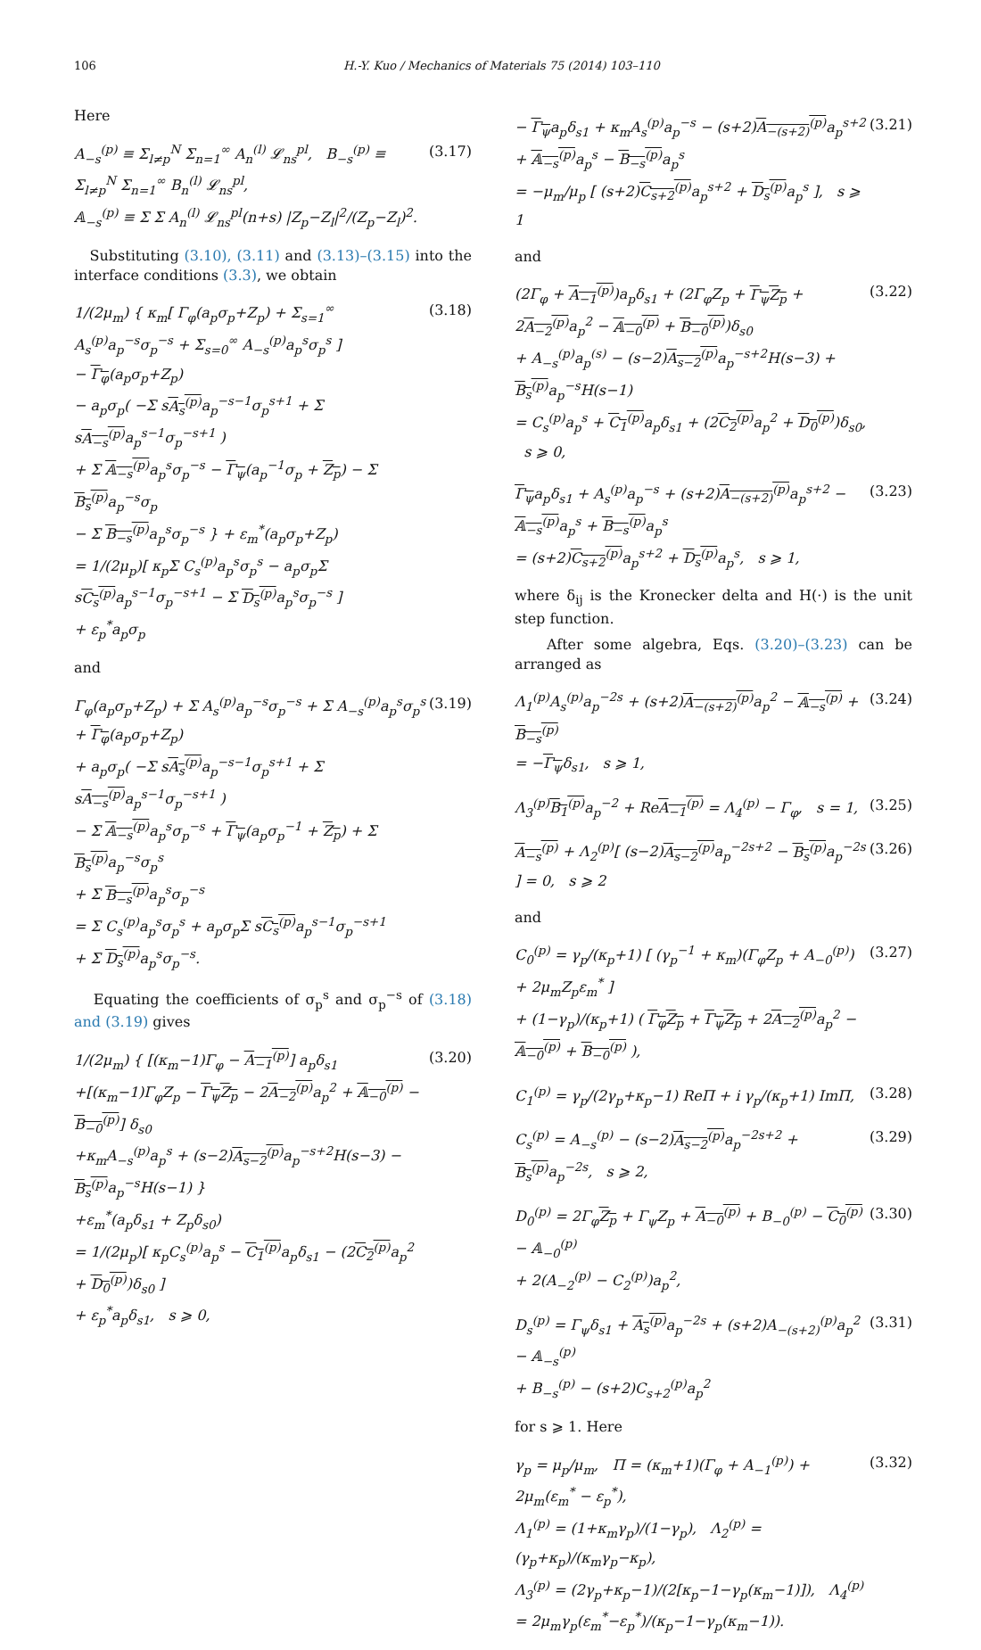106 H.-Y. Kuo / Mechanics of Materials 75 (2014) 103–110
Here
A<sub>−s</sub><sup>(p)</sup> ≡ Σ<sub>l≠p</sub><sup>N</sup> Σ<sub>n=1</sub><sup>∞</sup> A<sub>n</sub><sup>(l)</sup> 𝓛<sub>ns</sub><sup>pl</sup>, B<sub>−s</sub><sup>(p)</sup> ≡ Σ<sub>l≠p</sub><sup>N</sup> Σ<sub>n=1</sub><sup>∞</sup> B<sub>n</sub><sup>(l)</sup> 𝓛<sub>ns</sub><sup>pl</sup>,
𝔸<sub>−s</sub><sup>(p)</sup> ≡ Σ Σ A<sub>n</sub><sup>(l)</sup> 𝓛<sub>ns</sub><sup>pl</sup>(n+s) |Z<sub>p</sub>−Z<sub>l</sub>|<sup>2</sup>/(Z<sub>p</sub>−Z<sub>l</sub>)<sup>2</sup>.
(3.17)
Substituting (3.10), (3.11) and (3.13)–(3.15) into the interface conditions (3.3), we obtain
1/(2μ<sub>m</sub>) { κ<sub>m</sub>[ Γ<sub>φ</sub>(a<sub>p</sub>σ<sub>p</sub>+Z<sub>p</sub>) + Σ<sub>s=1</sub><sup>∞</sup> A<sub>s</sub><sup>(p)</sup>a<sub>p</sub><sup>−s</sup>σ<sub>p</sub><sup>−s</sup> + Σ<sub>s=0</sub><sup>∞</sup> A<sub>−s</sub><sup>(p)</sup>a<sub>p</sub><sup>s</sup>σ<sub>p</sub><sup>s</sup> ]
− Γ<sub>φ</sub>(a<sub>p</sub>σ<sub>p</sub>+Z<sub>p</sub>)
− a<sub>p</sub>σ<sub>p</sub>( −Σ sA<sub>s</sub><sup>(p)</sup> a<sub>p</sub><sup>−s−1</sup>σ<sub>p</sub><sup>s+1</sup> + Σ sA<sub>−s</sub><sup>(p)</sup> a<sub>p</sub><sup>s−1</sup>σ<sub>p</sub><sup>−s+1</sup> )
+ Σ 𝔸<sub>−s</sub><sup>(p)</sup> a<sub>p</sub><sup>s</sup>σ<sub>p</sub><sup>−s</sup> − Γ<sub>ψ</sub>(a<sub>p</sub><sup>−1</sup>σ<sub>p</sub> + Z<sub>p</sub>) − Σ B<sub>s</sub><sup>(p)</sup> a<sub>p</sub><sup>−s</sup>σ<sub>p</sub>
− Σ B<sub>−s</sub><sup>(p)</sup> a<sub>p</sub><sup>s</sup>σ<sub>p</sub><sup>−s</sup> } + ε<sub>m</sub><sup>*</sup>(a<sub>p</sub>σ<sub>p</sub>+Z<sub>p</sub>)
= 1/(2μ<sub>p</sub>)[ κ<sub>p</sub>Σ C<sub>s</sub><sup>(p)</sup>a<sub>p</sub><sup>s</sup>σ<sub>p</sub><sup>s</sup> − a<sub>p</sub>σ<sub>p</sub>Σ sC<sub>s</sub><sup>(p)</sup> a<sub>p</sub><sup>s−1</sup>σ<sub>p</sub><sup>−s+1</sup> − Σ D<sub>s</sub><sup>(p)</sup> a<sub>p</sub><sup>s</sup>σ<sub>p</sub><sup>−s</sup> ]
+ ε<sub>p</sub><sup>*</sup>a<sub>p</sub>σ<sub>p</sub>
(3.18)
and
Γ<sub>φ</sub>(a<sub>p</sub>σ<sub>p</sub>+Z<sub>p</sub>) + Σ A<sub>s</sub><sup>(p)</sup>a<sub>p</sub><sup>−s</sup>σ<sub>p</sub><sup>−s</sup> + Σ A<sub>−s</sub><sup>(p)</sup>a<sub>p</sub><sup>s</sup>σ<sub>p</sub><sup>s</sup>
+ Γ<sub>φ</sub>(a<sub>p</sub>σ<sub>p</sub>+Z<sub>p</sub>)
+ a<sub>p</sub>σ<sub>p</sub>( −Σ sA<sub>s</sub><sup>(p)</sup> a<sub>p</sub><sup>−s−1</sup>σ<sub>p</sub><sup>s+1</sup> + Σ sA<sub>−s</sub><sup>(p)</sup> a<sub>p</sub><sup>s−1</sup>σ<sub>p</sub><sup>−s+1</sup> )
− Σ 𝔸<sub>−s</sub><sup>(p)</sup> a<sub>p</sub><sup>s</sup>σ<sub>p</sub><sup>−s</sup> + Γ<sub>ψ</sub>(a<sub>p</sub>σ<sub>p</sub><sup>−1</sup> + Z<sub>p</sub>) + Σ B<sub>s</sub><sup>(p)</sup> a<sub>p</sub><sup>−s</sup>σ<sub>p</sub><sup>s</sup>
+ Σ B<sub>−s</sub><sup>(p)</sup> a<sub>p</sub><sup>s</sup>σ<sub>p</sub><sup>−s</sup>
= Σ C<sub>s</sub><sup>(p)</sup>a<sub>p</sub><sup>s</sup>σ<sub>p</sub><sup>s</sup> + a<sub>p</sub>σ<sub>p</sub>Σ sC<sub>s</sub><sup>(p)</sup> a<sub>p</sub><sup>s−1</sup>σ<sub>p</sub><sup>−s+1</sup>
+ Σ D<sub>s</sub><sup>(p)</sup> a<sub>p</sub><sup>s</sup>σ<sub>p</sub><sup>−s</sup>.
(3.19)
Equating the coefficients of σ<sub>p</sub><sup>s</sup> and σ<sub>p</sub><sup>−s</sup> of (3.18) and (3.19) gives
1/(2μ<sub>m</sub>) { [(κ<sub>m</sub>−1)Γ<sub>φ</sub> − A<sub>−1</sub><sup>(p)</sup>] a<sub>p</sub>δ<sub>s1</sub>
+[(κ<sub>m</sub>−1)Γ<sub>φ</sub>Z<sub>p</sub> − Γ<sub>ψ</sub>Z<sub>p</sub> − 2A<sub>−2</sub><sup>(p)</sup> a<sub>p</sub><sup>2</sup> + 𝔸<sub>−0</sub><sup>(p)</sup> − B<sub>−0</sub><sup>(p)</sup>] δ<sub>s0</sub>
+κ<sub>m</sub>A<sub>−s</sub><sup>(p)</sup>a<sub>p</sub><sup>s</sup> + (s−2)A<sub>s−2</sub><sup>(p)</sup> a<sub>p</sub><sup>−s+2</sup>H(s−3) − B<sub>s</sub><sup>(p)</sup> a<sub>p</sub><sup>−s</sup>H(s−1) }
+ε<sub>m</sub><sup>*</sup>(a<sub>p</sub>δ<sub>s1</sub> + Z<sub>p</sub>δ<sub>s0</sub>)
= 1/(2μ<sub>p</sub>)[ κ<sub>p</sub>C<sub>s</sub><sup>(p)</sup>a<sub>p</sub><sup>s</sup> − C<sub>1</sub><sup>(p)</sup> a<sub>p</sub>δ<sub>s1</sub> − (2C<sub>2</sub><sup>(p)</sup> a<sub>p</sub><sup>2</sup> + D<sub>0</sub><sup>(p)</sup>)δ<sub>s0</sub> ]
+ ε<sub>p</sub><sup>*</sup>a<sub>p</sub>δ<sub>s1</sub>, s ⩾ 0,
(3.20)
− Γ<sub>ψ</sub>a<sub>p</sub>δ<sub>s1</sub> + κ<sub>m</sub>A<sub>s</sub><sup>(p)</sup>a<sub>p</sub><sup>−s</sup> − (s+2)A<sub>−(s+2)</sub><sup>(p)</sup> a<sub>p</sub><sup>s+2</sup> + 𝔸<sub>−s</sub><sup>(p)</sup> a<sub>p</sub><sup>s</sup> − B<sub>−s</sub><sup>(p)</sup> a<sub>p</sub><sup>s</sup>
= −μ<sub>m</sub>/μ<sub>p</sub> [ (s+2)C<sub>s+2</sub><sup>(p)</sup> a<sub>p</sub><sup>s+2</sup> + D<sub>s</sub><sup>(p)</sup> a<sub>p</sub><sup>s</sup> ], s ⩾ 1
(3.21)
and
(2Γ<sub>φ</sub> + A<sub>−1</sub><sup>(p)</sup>)a<sub>p</sub>δ<sub>s1</sub> + (2Γ<sub>φ</sub>Z<sub>p</sub> + Γ<sub>ψ</sub>Z<sub>p</sub> + 2A<sub>−2</sub><sup>(p)</sup> a<sub>p</sub><sup>2</sup> − 𝔸<sub>−0</sub><sup>(p)</sup> + B<sub>−0</sub><sup>(p)</sup>)δ<sub>s0</sub>
+ A<sub>−s</sub><sup>(p)</sup>a<sub>p</sub><sup>(s)</sup> − (s−2)A<sub>s−2</sub><sup>(p)</sup> a<sub>p</sub><sup>−s+2</sup>H(s−3) + B<sub>s</sub><sup>(p)</sup> a<sub>p</sub><sup>−s</sup>H(s−1)
= C<sub>s</sub><sup>(p)</sup>a<sub>p</sub><sup>s</sup> + C<sub>1</sub><sup>(p)</sup> a<sub>p</sub>δ<sub>s1</sub> + (2C<sub>2</sub><sup>(p)</sup> a<sub>p</sub><sup>2</sup> + D<sub>0</sub><sup>(p)</sup>)δ<sub>s0</sub>, s ⩾ 0,
(3.22)
Γ<sub>ψ</sub>a<sub>p</sub>δ<sub>s1</sub> + A<sub>s</sub><sup>(p)</sup>a<sub>p</sub><sup>−s</sup> + (s+2)A<sub>−(s+2)</sub><sup>(p)</sup> a<sub>p</sub><sup>s+2</sup> − 𝔸<sub>−s</sub><sup>(p)</sup> a<sub>p</sub><sup>s</sup> + B<sub>−s</sub><sup>(p)</sup> a<sub>p</sub><sup>s</sup>
= (s+2)C<sub>s+2</sub><sup>(p)</sup> a<sub>p</sub><sup>s+2</sup> + D<sub>s</sub><sup>(p)</sup> a<sub>p</sub><sup>s</sup>, s ⩾ 1,
(3.23)
where δ<sub>ij</sub> is the Kronecker delta and H(·) is the unit step function.
After some algebra, Eqs. (3.20)–(3.23) can be arranged as
Λ<sub>1</sub><sup>(p)</sup>A<sub>s</sub><sup>(p)</sup>a<sub>p</sub><sup>−2s</sup> + (s+2)A<sub>−(s+2)</sub><sup>(p)</sup> a<sub>p</sub><sup>2</sup> − 𝔸<sub>−s</sub><sup>(p)</sup> + B<sub>−s</sub><sup>(p)</sup>
= −Γ<sub>ψ</sub>δ<sub>s1</sub>, s ⩾ 1,
(3.24)
Λ<sub>3</sub><sup>(p)</sup>B<sub>1</sub><sup>(p)</sup> a<sub>p</sub><sup>−2</sup> + ReA<sub>−1</sub><sup>(p)</sup> = Λ<sub>4</sub><sup>(p)</sup> − Γ<sub>φ</sub>, s = 1,
(3.25)
A<sub>−s</sub><sup>(p)</sup> + Λ<sub>2</sub><sup>(p)</sup>[ (s−2)A<sub>s−2</sub><sup>(p)</sup> a<sub>p</sub><sup>−2s+2</sup> − B<sub>s</sub><sup>(p)</sup> a<sub>p</sub><sup>−2s</sup> ] = 0, s ⩾ 2
(3.26)
and
C<sub>0</sub><sup>(p)</sup> = γ<sub>p</sub>/(κ<sub>p</sub>+1) [ (γ<sub>p</sub><sup>−1</sup> + κ<sub>m</sub>)(Γ<sub>φ</sub>Z<sub>p</sub> + A<sub>−0</sub><sup>(p)</sup>) + 2μ<sub>m</sub>Z<sub>p</sub>ε<sub>m</sub><sup>*</sup> ]
+ (1−γ<sub>p</sub>)/(κ<sub>p</sub>+1) ( Γ<sub>φ</sub>Z<sub>p</sub> + Γ<sub>ψ</sub>Z<sub>p</sub> + 2A<sub>−2</sub><sup>(p)</sup> a<sub>p</sub><sup>2</sup> − 𝔸<sub>−0</sub><sup>(p)</sup> + B<sub>−0</sub><sup>(p)</sup> ),
(3.27)
C<sub>1</sub><sup>(p)</sup> = γ<sub>p</sub>/(2γ<sub>p</sub>+κ<sub>p</sub>−1) ReΠ + i γ<sub>p</sub>/(κ<sub>p</sub>+1) ImΠ,
(3.28)
C<sub>s</sub><sup>(p)</sup> = A<sub>−s</sub><sup>(p)</sup> − (s−2)A<sub>s−2</sub><sup>(p)</sup> a<sub>p</sub><sup>−2s+2</sup> + B<sub>s</sub><sup>(p)</sup> a<sub>p</sub><sup>−2s</sup>, s ⩾ 2,
(3.29)
D<sub>0</sub><sup>(p)</sup> = 2Γ<sub>φ</sub>Z<sub>p</sub> + Γ<sub>ψ</sub>Z<sub>p</sub> + A<sub>−0</sub><sup>(p)</sup> + B<sub>−0</sub><sup>(p)</sup> − C<sub>0</sub><sup>(p)</sup> − 𝔸<sub>−0</sub><sup>(p)</sup>
+ 2(A<sub>−2</sub><sup>(p)</sup> − C<sub>2</sub><sup>(p)</sup>)a<sub>p</sub><sup>2</sup>,
(3.30)
D<sub>s</sub><sup>(p)</sup> = Γ<sub>ψ</sub>δ<sub>s1</sub> + A<sub>s</sub><sup>(p)</sup> a<sub>p</sub><sup>−2s</sup> + (s+2)A<sub>−(s+2)</sub><sup>(p)</sup>a<sub>p</sub><sup>2</sup> − 𝔸<sub>−s</sub><sup>(p)</sup>
+ B<sub>−s</sub><sup>(p)</sup> − (s+2)C<sub>s+2</sub><sup>(p)</sup>a<sub>p</sub><sup>2</sup>
(3.31)
for s ⩾ 1. Here
γ<sub>p</sub> = μ<sub>p</sub>/μ<sub>m</sub>, Π = (κ<sub>m</sub>+1)(Γ<sub>φ</sub> + A<sub>−1</sub><sup>(p)</sup>) + 2μ<sub>m</sub>(ε<sub>m</sub><sup>*</sup> − ε<sub>p</sub><sup>*</sup>),
Λ<sub>1</sub><sup>(p)</sup> = (1+κ<sub>m</sub>γ<sub>p</sub>)/(1−γ<sub>p</sub>), Λ<sub>2</sub><sup>(p)</sup> = (γ<sub>p</sub>+κ<sub>p</sub>)/(κ<sub>m</sub>γ<sub>p</sub>−κ<sub>p</sub>),
Λ<sub>3</sub><sup>(p)</sup> = (2γ<sub>p</sub>+κ<sub>p</sub>−1)/(2[κ<sub>p</sub>−1−γ<sub>p</sub>(κ<sub>m</sub>−1)]), Λ<sub>4</sub><sup>(p)</sup> = 2μ<sub>m</sub>γ<sub>p</sub>(ε<sub>m</sub><sup>*</sup>−ε<sub>p</sub><sup>*</sup>)/(κ<sub>p</sub>−1−γ<sub>p</sub>(κ<sub>m</sub>−1)).
(3.32)